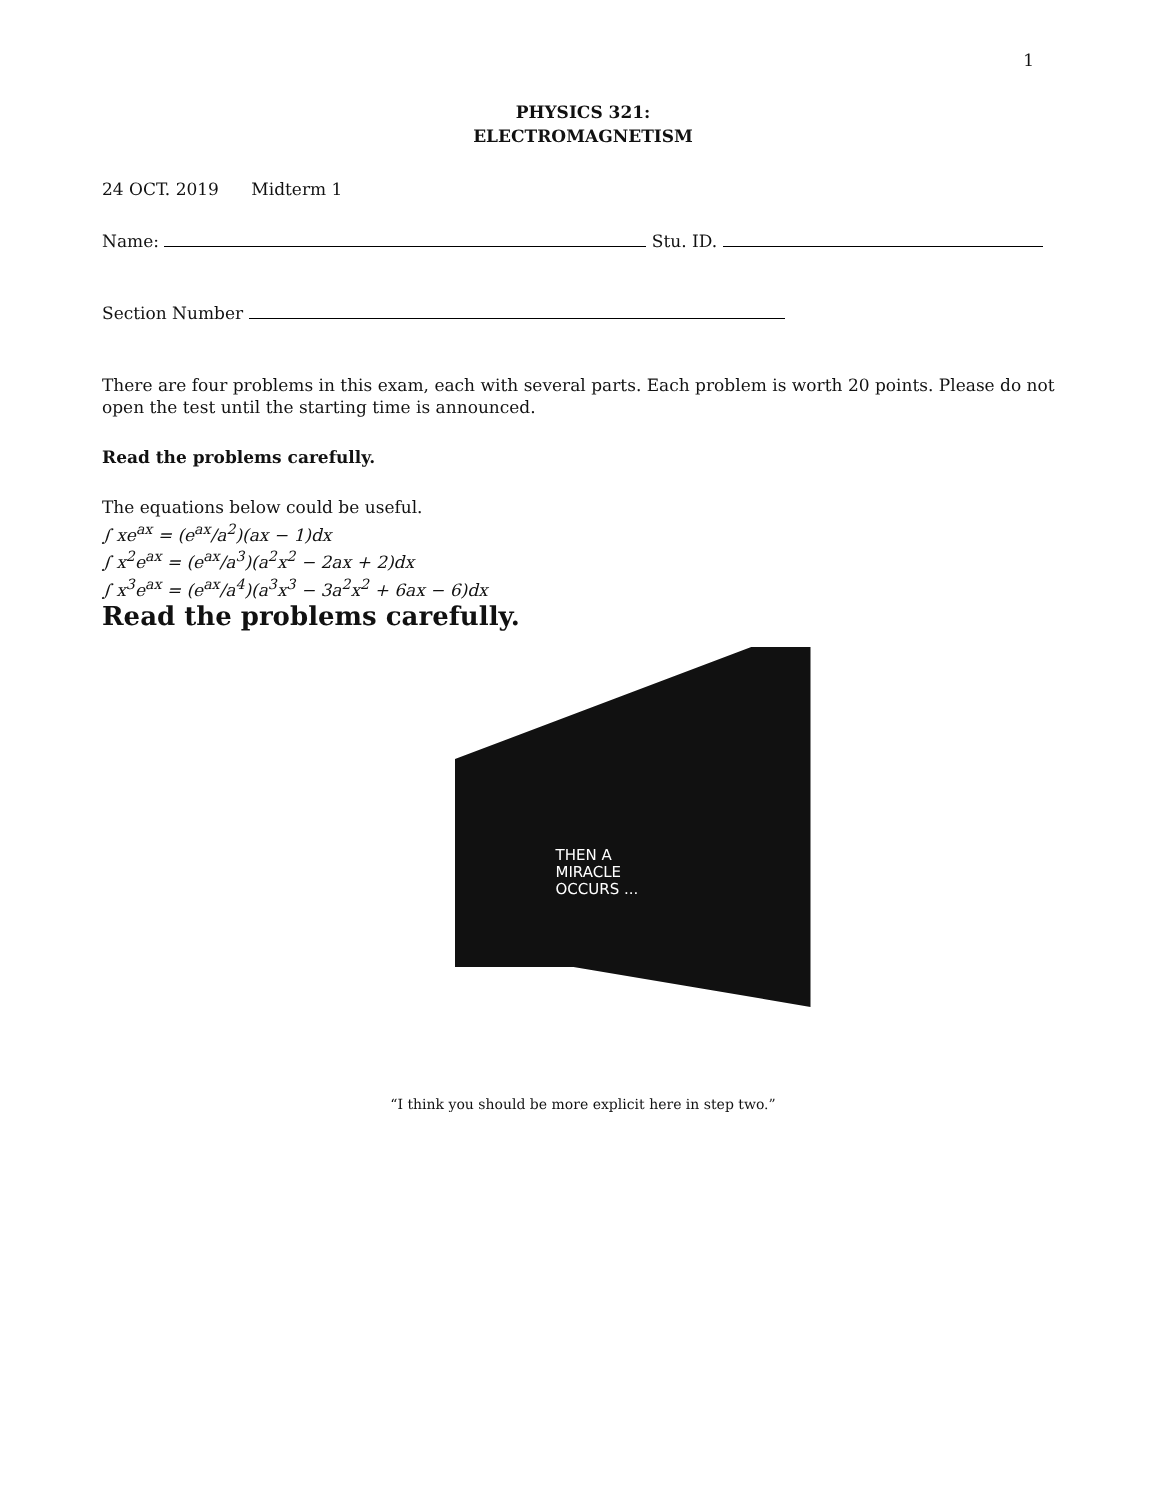1
PHYSICS 321:
ELECTROMAGNETISM
24 OCT. 2019 Midterm 1
Name: Stu. ID.
Section Number
There are four problems in this exam, each with several parts. Each problem is worth 20 points. Please do not open the test until the starting time is announced.
Read the problems carefully.
The equations below could be useful.
∫ xe<sup>ax</sup> = (e<sup>ax</sup>/a<sup>2</sup>)(ax − 1)dx
∫ x<sup>2</sup>e<sup>ax</sup> = (e<sup>ax</sup>/a<sup>3</sup>)(a<sup>2</sup>x<sup>2</sup> − 2ax + 2)dx
∫ x<sup>3</sup>e<sup>ax</sup> = (e<sup>ax</sup>/a<sup>4</sup>)(a<sup>3</sup>x<sup>3</sup> − 3a<sup>2</sup>x<sup>2</sup> + 6ax − 6)dx
Read the problems carefully.
THEN A
MIRACLE
OCCURS ...
“I think you should be more explicit here in step two.”